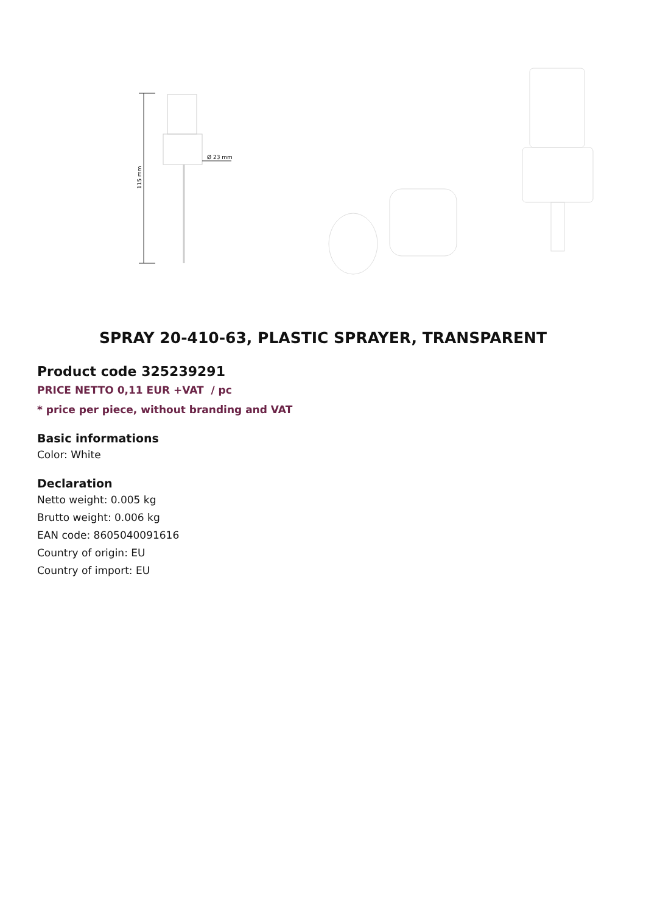115 mm
Ø 23 mm
SPRAY 20-410-63, PLASTIC SPRAYER, TRANSPARENT
Product code 325239291
PRICE NETTO 0,11 EUR +VAT / pc
* price per piece, without branding and VAT
Basic informations
Color: White
Declaration
Netto weight: 0.005 kg
Brutto weight: 0.006 kg
EAN code: 8605040091616
Country of origin: EU
Country of import: EU